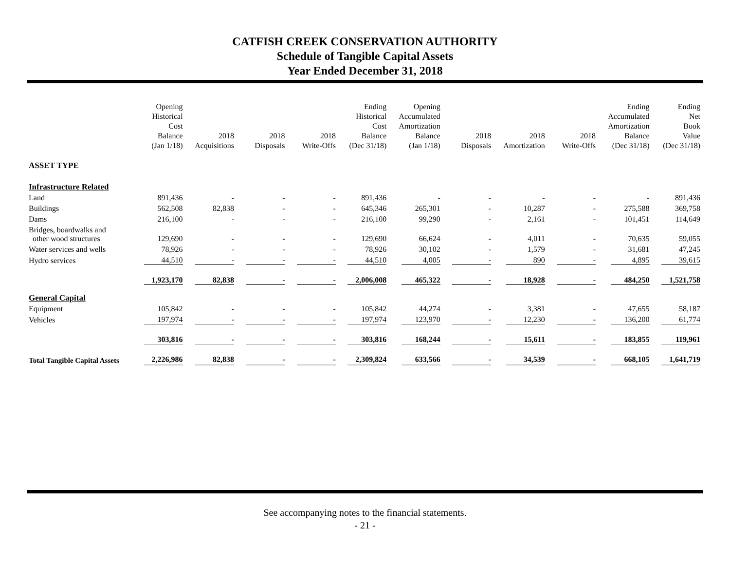CATFISH CREEK CONSERVATION AUTHORITY
Schedule of Tangible Capital Assets
Year Ended December 31, 2018
| | Opening Historical Cost Balance (Jan 1/18) | 2018 Acquisitions | 2018 Disposals | 2018 Write-Offs | Ending Historical Cost Balance (Dec 31/18) | Opening Accumulated Amortization Balance (Jan 1/18) | 2018 Disposals | 2018 Amortization | 2018 Write-Offs | Ending Accumulated Amortization Balance (Dec 31/18) | Ending Net Book Value (Dec 31/18) |
| --- | --- | --- | --- | --- | --- | --- | --- | --- | --- | --- | --- |
| ASSET TYPE | | | | | | | | | | | |
| Infrastructure Related | | | | | | | | | | | |
| Land | 891,436 | - | - | - | 891,436 | - | - | - | - | - | 891,436 |
| Buildings | 562,508 | 82,838 | - | - | 645,346 | 265,301 | - | 10,287 | - | 275,588 | 369,758 |
| Dams | 216,100 | - | - | - | 216,100 | 99,290 | - | 2,161 | - | 101,451 | 114,649 |
| Bridges, boardwalks and other wood structures | 129,690 | - | - | - | 129,690 | 66,624 | - | 4,011 | - | 70,635 | 59,055 |
| Water services and wells | 78,926 | - | - | - | 78,926 | 30,102 | - | 1,579 | - | 31,681 | 47,245 |
| Hydro services | 44,510 | - | - | - | 44,510 | 4,005 | - | 890 | - | 4,895 | 39,615 |
| | 1,923,170 | 82,838 | - | - | 2,006,008 | 465,322 | - | 18,928 | - | 484,250 | 1,521,758 |
| General Capital | | | | | | | | | | | |
| Equipment | 105,842 | - | - | - | 105,842 | 44,274 | - | 3,381 | - | 47,655 | 58,187 |
| Vehicles | 197,974 | - | - | - | 197,974 | 123,970 | - | 12,230 | - | 136,200 | 61,774 |
| | 303,816 | - | - | - | 303,816 | 168,244 | - | 15,611 | - | 183,855 | 119,961 |
| Total Tangible Capital Assets | 2,226,986 | 82,838 | - | - | 2,309,824 | 633,566 | - | 34,539 | - | 668,105 | 1,641,719 |
See accompanying notes to the financial statements.
- 21 -